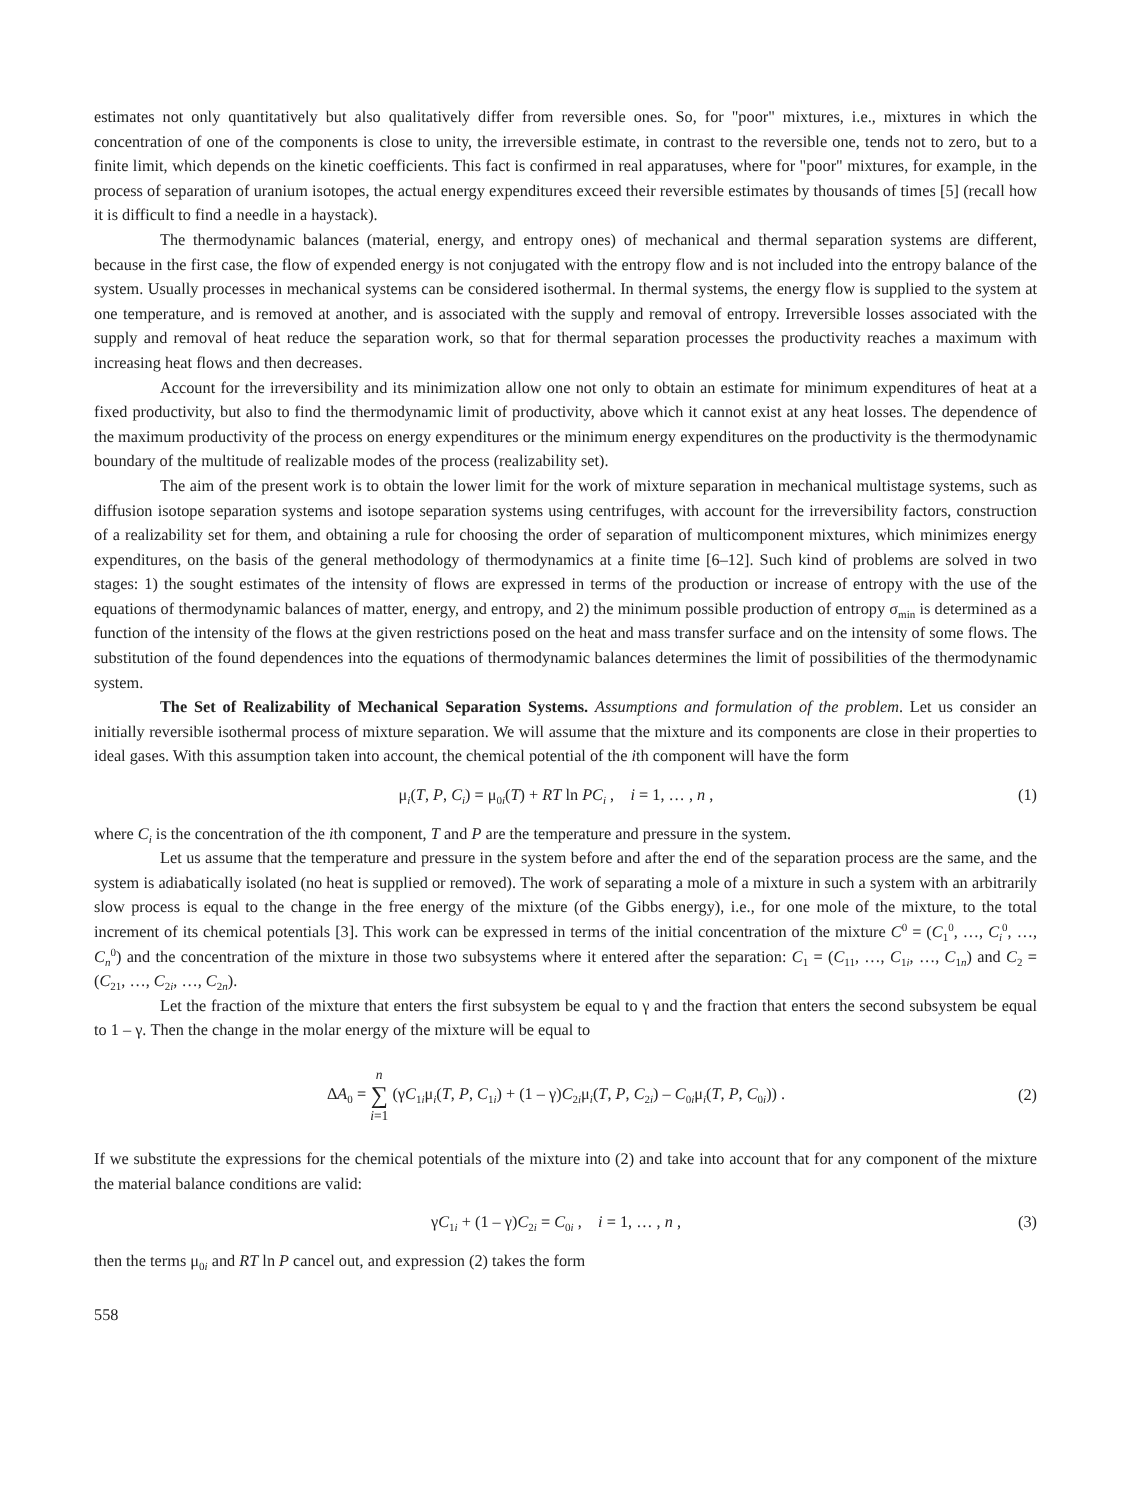estimates not only quantitatively but also qualitatively differ from reversible ones. So, for "poor" mixtures, i.e., mixtures in which the concentration of one of the components is close to unity, the irreversible estimate, in contrast to the reversible one, tends not to zero, but to a finite limit, which depends on the kinetic coefficients. This fact is confirmed in real apparatuses, where for "poor" mixtures, for example, in the process of separation of uranium isotopes, the actual energy expenditures exceed their reversible estimates by thousands of times [5] (recall how it is difficult to find a needle in a haystack).
The thermodynamic balances (material, energy, and entropy ones) of mechanical and thermal separation systems are different, because in the first case, the flow of expended energy is not conjugated with the entropy flow and is not included into the entropy balance of the system. Usually processes in mechanical systems can be considered isothermal. In thermal systems, the energy flow is supplied to the system at one temperature, and is removed at another, and is associated with the supply and removal of entropy. Irreversible losses associated with the supply and removal of heat reduce the separation work, so that for thermal separation processes the productivity reaches a maximum with increasing heat flows and then decreases.
Account for the irreversibility and its minimization allow one not only to obtain an estimate for minimum expenditures of heat at a fixed productivity, but also to find the thermodynamic limit of productivity, above which it cannot exist at any heat losses. The dependence of the maximum productivity of the process on energy expenditures or the minimum energy expenditures on the productivity is the thermodynamic boundary of the multitude of realizable modes of the process (realizability set).
The aim of the present work is to obtain the lower limit for the work of mixture separation in mechanical multistage systems, such as diffusion isotope separation systems and isotope separation systems using centrifuges, with account for the irreversibility factors, construction of a realizability set for them, and obtaining a rule for choosing the order of separation of multicomponent mixtures, which minimizes energy expenditures, on the basis of the general methodology of thermodynamics at a finite time [6–12]. Such kind of problems are solved in two stages: 1) the sought estimates of the intensity of flows are expressed in terms of the production or increase of entropy with the use of the equations of thermodynamic balances of matter, energy, and entropy, and 2) the minimum possible production of entropy σ<sub>min</sub> is determined as a function of the intensity of the flows at the given restrictions posed on the heat and mass transfer surface and on the intensity of some flows. The substitution of the found dependences into the equations of thermodynamic balances determines the limit of possibilities of the thermodynamic system.
The Set of Realizability of Mechanical Separation Systems. Assumptions and formulation of the problem. Let us consider an initially reversible isothermal process of mixture separation. We will assume that the mixture and its components are close in their properties to ideal gases. With this assumption taken into account, the chemical potential of the ith component will have the form
μ<sub>i</sub>(T, P, C<sub>i</sub>) = μ<sub>0i</sub>(T) + RT ln PC<sub>i</sub> , i = 1, … , n , (1)
where C<sub>i</sub> is the concentration of the ith component, T and P are the temperature and pressure in the system.
Let us assume that the temperature and pressure in the system before and after the end of the separation process are the same, and the system is adiabatically isolated (no heat is supplied or removed). The work of separating a mole of a mixture in such a system with an arbitrarily slow process is equal to the change in the free energy of the mixture (of the Gibbs energy), i.e., for one mole of the mixture, to the total increment of its chemical potentials [3]. This work can be expressed in terms of the initial concentration of the mixture C<sup>0</sup> = (C<sub>1</sub><sup>0</sup>, …, C<sub>i</sub><sup>0</sup>, …, C<sub>n</sub><sup>0</sup>) and the concentration of the mixture in those two subsystems where it entered after the separation: C<sub>1</sub> = (C<sub>11</sub>, …, C<sub>1i</sub>, …, C<sub>1n</sub>) and C<sub>2</sub> = (C<sub>21</sub>, …, C<sub>2i</sub>, …, C<sub>2n</sub>).
Let the fraction of the mixture that enters the first subsystem be equal to γ and the fraction that enters the second subsystem be equal to 1 – γ. Then the change in the molar energy of the mixture will be equal to
ΔA<sub>0</sub> = n
∑
i=1 (γC<sub>1i</sub>μ<sub>i</sub>(T, P, C<sub>1i</sub>) + (1 – γ)C<sub>2i</sub>μ<sub>i</sub>(T, P, C<sub>2i</sub>) – C<sub>0i</sub>μ<sub>i</sub>(T, P, C<sub>0i</sub>)) . (2)
If we substitute the expressions for the chemical potentials of the mixture into (2) and take into account that for any component of the mixture the material balance conditions are valid:
γC<sub>1i</sub> + (1 – γ)C<sub>2i</sub> = C<sub>0i</sub> , i = 1, … , n , (3)
then the terms μ<sub>0i</sub> and RT ln P cancel out, and expression (2) takes the form
558